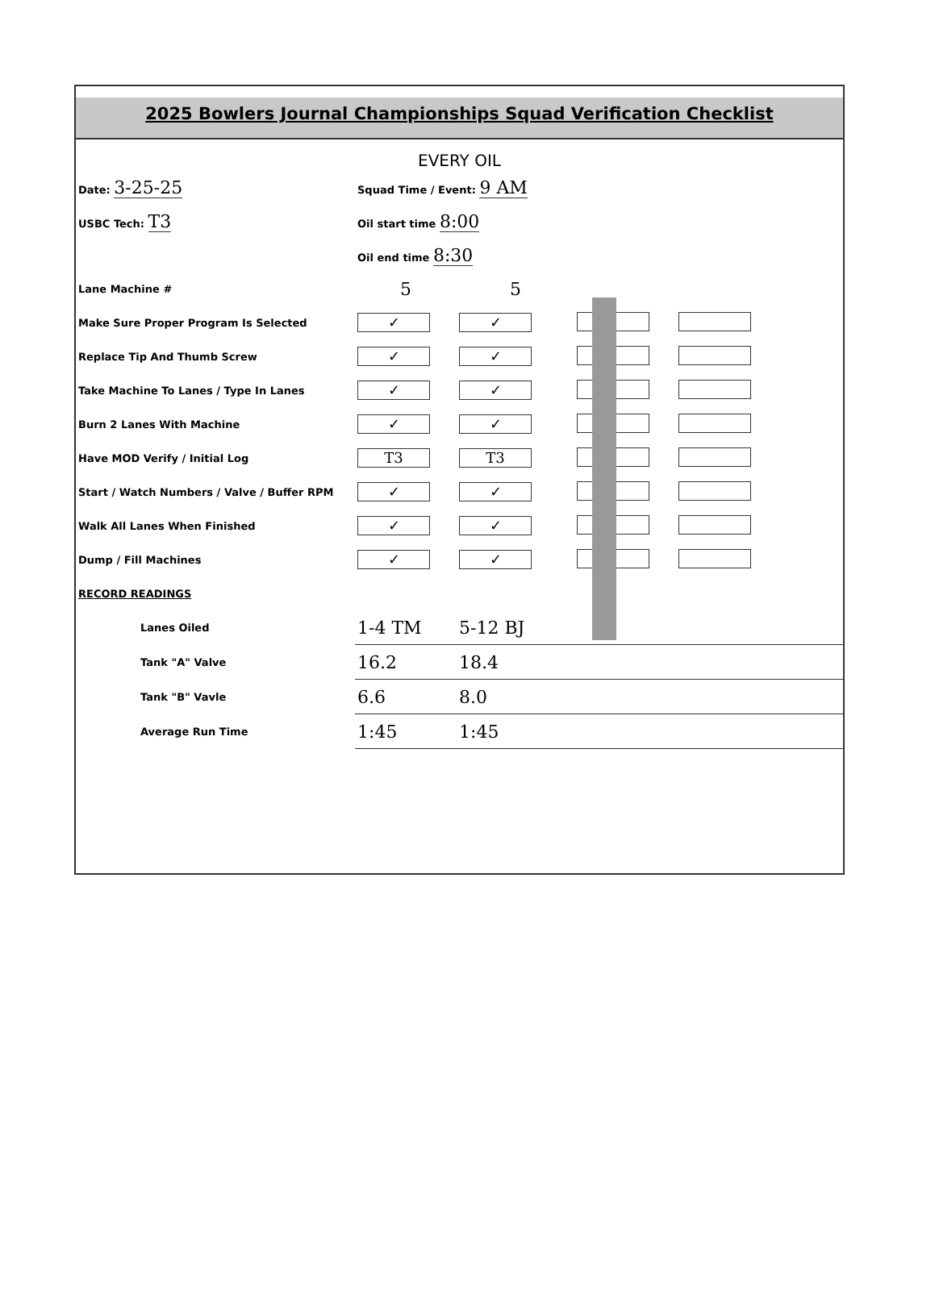2025 Bowlers Journal Championships Squad Verification Checklist
EVERY OIL
| Date: 3-25-25 | Squad Time / Event: 9 AM | | | |
| USBC Tech: T3 | Oil start time 8:00 | | | |
| | Oil end time 8:30 | | | |
| Lane Machine # | 5 | 5 | | |
| Make Sure Proper Program Is Selected | ✓ | ✓ | | |
| Replace Tip And Thumb Screw | ✓ | ✓ | | |
| Take Machine To Lanes / Type In Lanes | ✓ | ✓ | | |
| Burn 2 Lanes With Machine | ✓ | ✓ | | |
| Have MOD Verify / Initial Log | T3 | T3 | | |
| Start / Watch Numbers / Valve / Buffer RPM | ✓ | ✓ | | |
| Walk All Lanes When Finished | ✓ | ✓ | | |
| Dump / Fill Machines | ✓ | ✓ | | |
| RECORD READINGS | | | | |
| Lanes Oiled | 1-4 TM | 5-12 BJ | | |
| Tank "A" Valve | 16.2 | 18.4 | | |
| Tank "B" Vavle | 6.6 | 8.0 | | |
| Average Run Time | 1:45 | 1:45 | | |